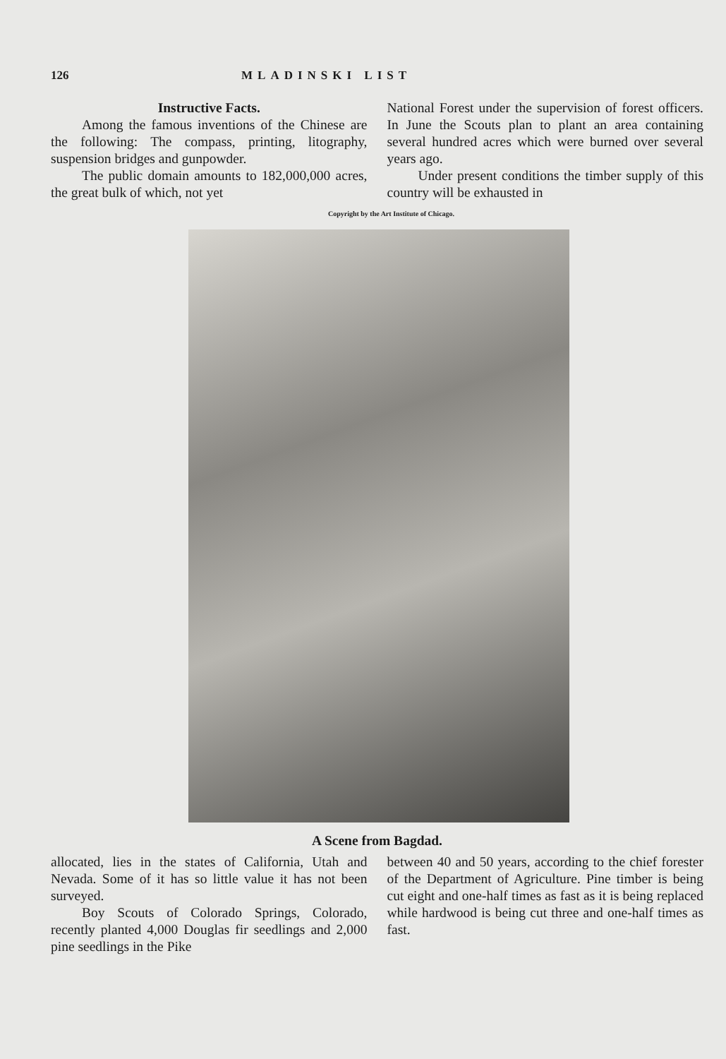126 MLADINSKI LIST
Instructive Facts.
Among the famous inventions of the Chinese are the following: The compass, printing, litography, suspension bridges and gunpowder.
The public domain amounts to 182,000,000 acres, the great bulk of which, not yet
National Forest under the supervision of forest officers. In June the Scouts plan to plant an area containing several hundred acres which were burned over several years ago.
Under present conditions the timber supply of this country will be exhausted in
Copyright by the Art Institute of Chicago.
A Scene from Bagdad.
allocated, lies in the states of California, Utah and Nevada. Some of it has so little value it has not been surveyed.
Boy Scouts of Colorado Springs, Colorado, recently planted 4,000 Douglas fir seedlings and 2,000 pine seedlings in the Pike
between 40 and 50 years, according to the chief forester of the Department of Agriculture. Pine timber is being cut eight and one-half times as fast as it is being replaced while hardwood is being cut three and one-half times as fast.